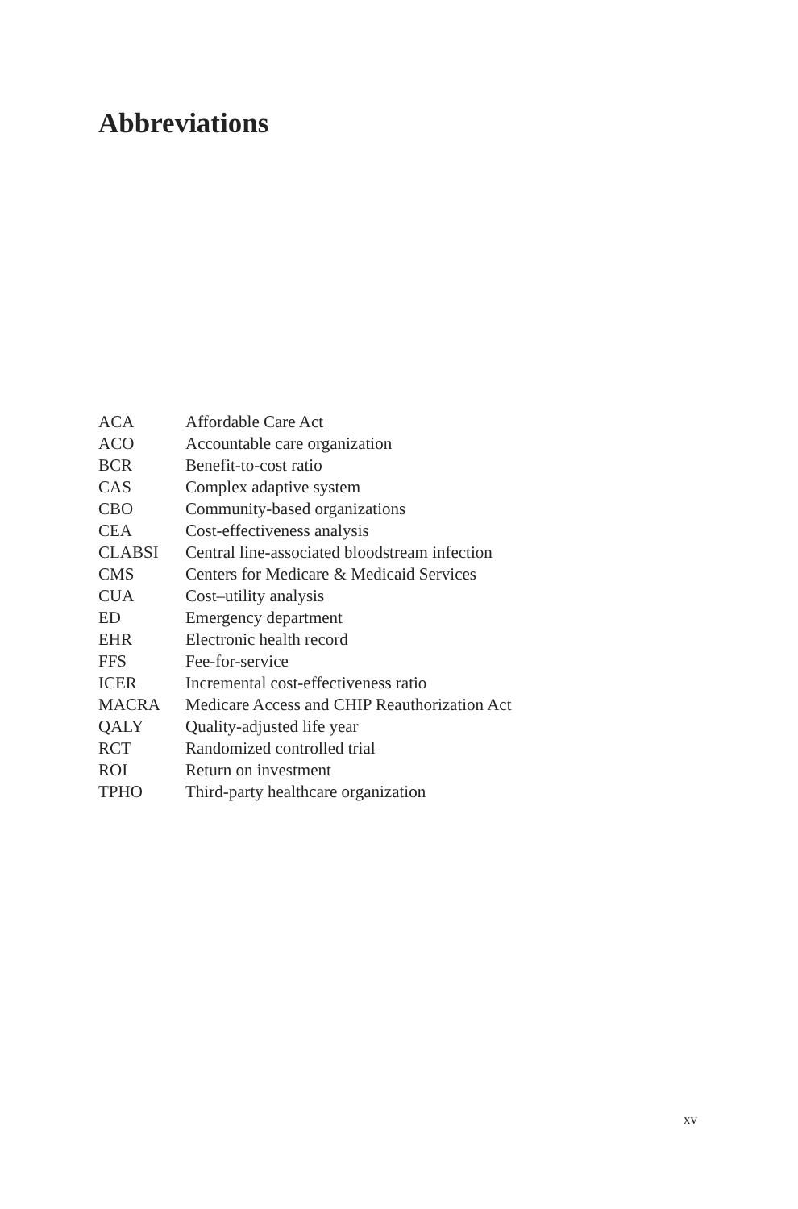Abbreviations
| ACA | Affordable Care Act |
| ACO | Accountable care organization |
| BCR | Benefit-to-cost ratio |
| CAS | Complex adaptive system |
| CBO | Community-based organizations |
| CEA | Cost-effectiveness analysis |
| CLABSI | Central line-associated bloodstream infection |
| CMS | Centers for Medicare & Medicaid Services |
| CUA | Cost–utility analysis |
| ED | Emergency department |
| EHR | Electronic health record |
| FFS | Fee-for-service |
| ICER | Incremental cost-effectiveness ratio |
| MACRA | Medicare Access and CHIP Reauthorization Act |
| QALY | Quality-adjusted life year |
| RCT | Randomized controlled trial |
| ROI | Return on investment |
| TPHO | Third-party healthcare organization |
xv